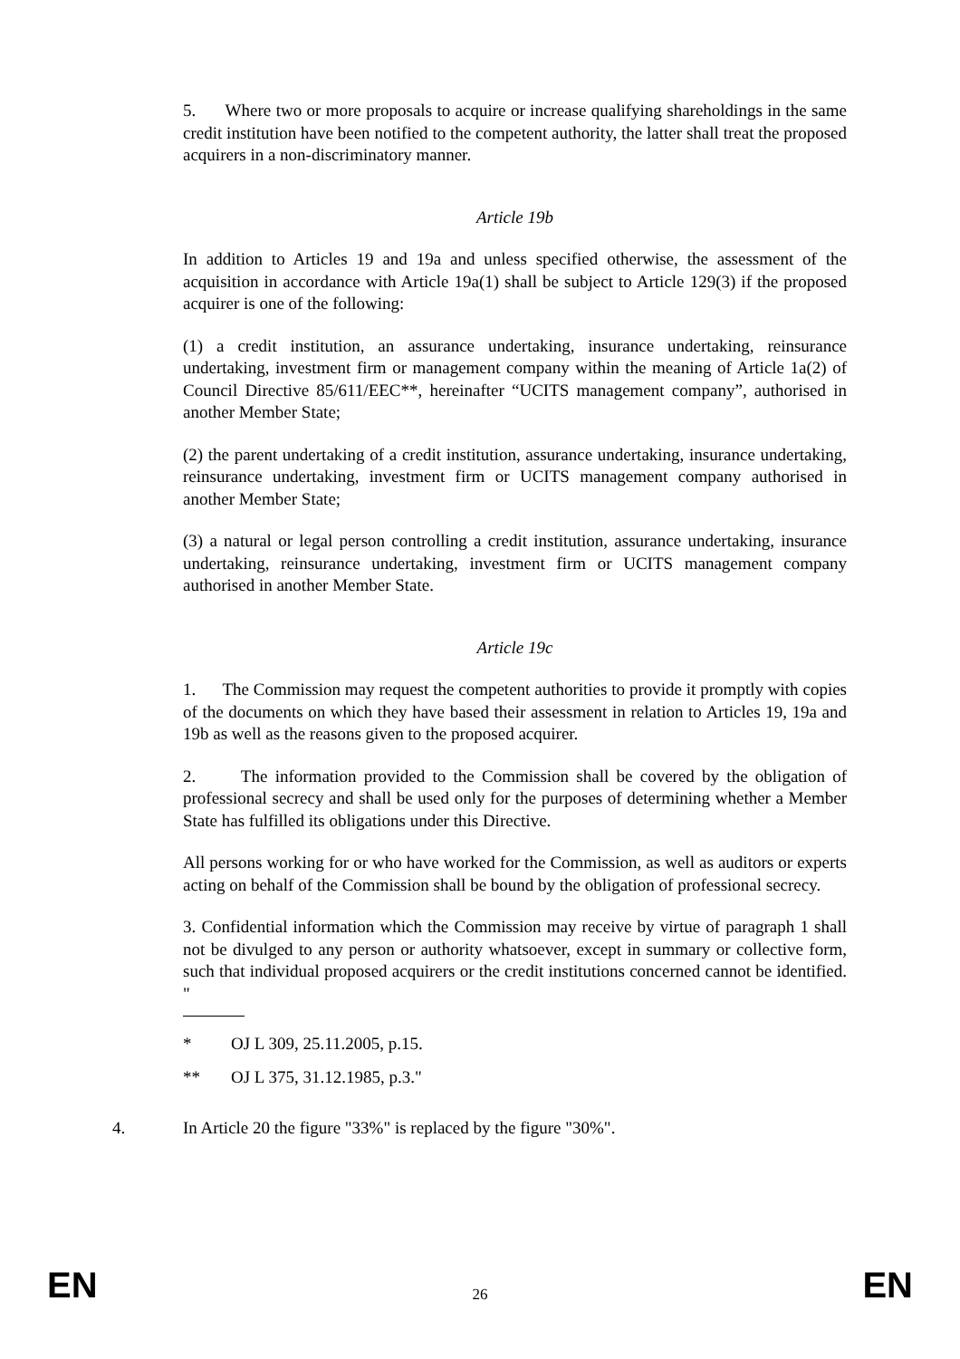5. Where two or more proposals to acquire or increase qualifying shareholdings in the same credit institution have been notified to the competent authority, the latter shall treat the proposed acquirers in a non-discriminatory manner.
Article 19b
In addition to Articles 19 and 19a and unless specified otherwise, the assessment of the acquisition in accordance with Article 19a(1) shall be subject to Article 129(3) if the proposed acquirer is one of the following:
(1) a credit institution, an assurance undertaking, insurance undertaking, reinsurance undertaking, investment firm or management company within the meaning of Article 1a(2) of Council Directive 85/611/EEC**, hereinafter “UCITS management company”, authorised in another Member State;
(2) the parent undertaking of a credit institution, assurance undertaking, insurance undertaking, reinsurance undertaking, investment firm or UCITS management company authorised in another Member State;
(3) a natural or legal person controlling a credit institution, assurance undertaking, insurance undertaking, reinsurance undertaking, investment firm or UCITS management company authorised in another Member State.
Article 19c
1. The Commission may request the competent authorities to provide it promptly with copies of the documents on which they have based their assessment in relation to Articles 19, 19a and 19b as well as the reasons given to the proposed acquirer.
2. The information provided to the Commission shall be covered by the obligation of professional secrecy and shall be used only for the purposes of determining whether a Member State has fulfilled its obligations under this Directive.
All persons working for or who have worked for the Commission, as well as auditors or experts acting on behalf of the Commission shall be bound by the obligation of professional secrecy.
3. Confidential information which the Commission may receive by virtue of paragraph 1 shall not be divulged to any person or authority whatsoever, except in summary or collective form, such that individual proposed acquirers or the credit institutions concerned cannot be identified. "
* OJ L 309, 25.11.2005, p.15.
** OJ L 375, 31.12.1985, p.3."
4. In Article 20 the figure "33%" is replaced by the figure "30%".
EN 26 EN